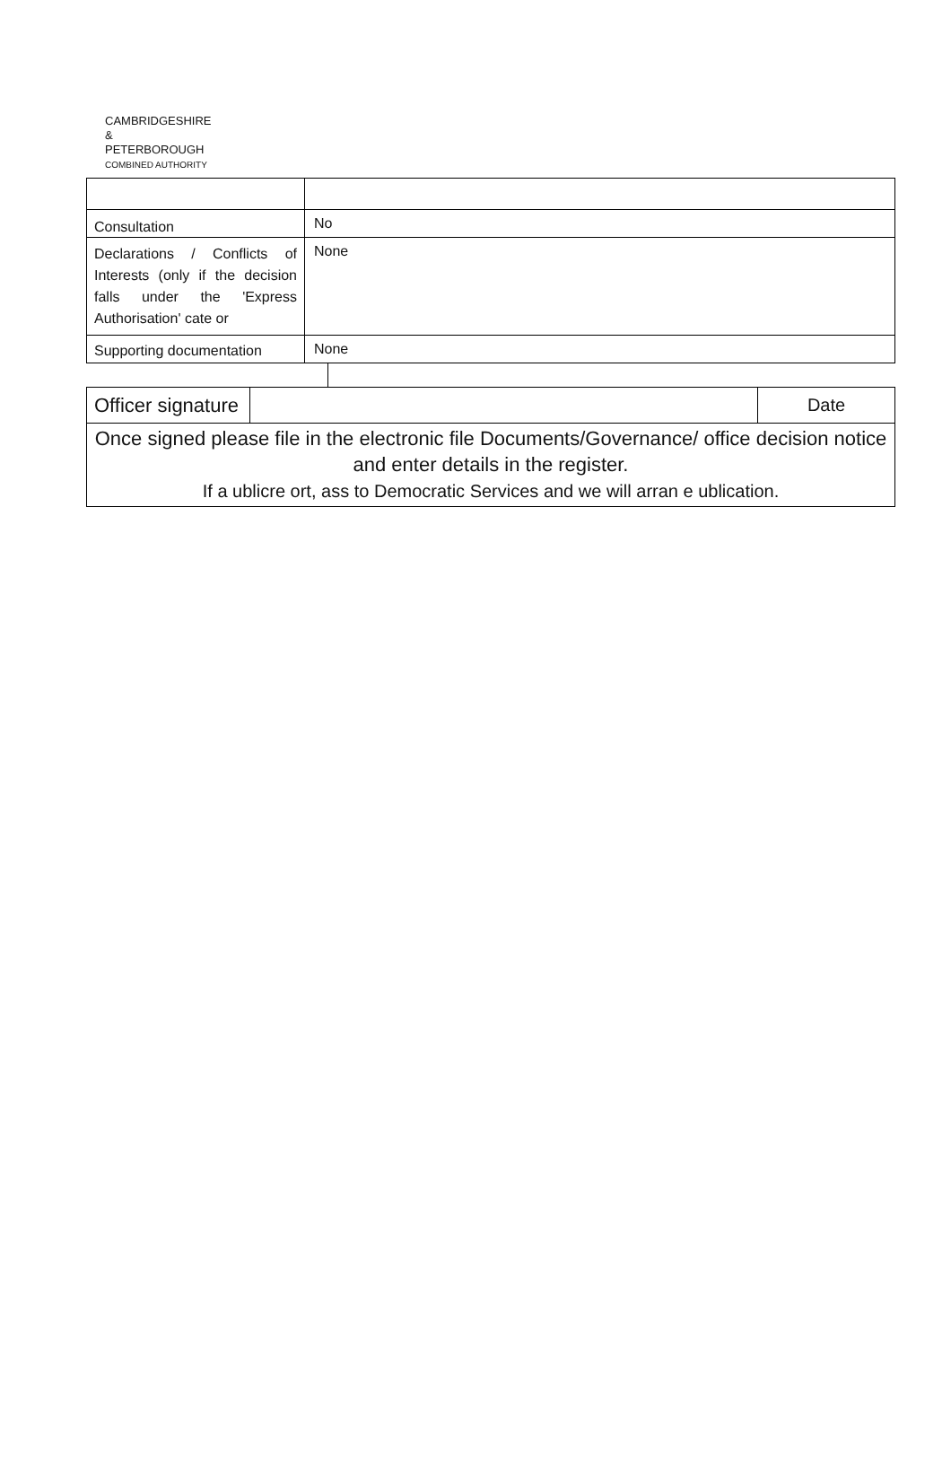CAMBRIDGESHIRE
&
PETERBOROUGH
COMBINED AUTHORITY
| Consultation | No |
| Declarations / Conflicts of Interests (only if the decision falls under the 'Express Authorisation' cate or | None |
| Supporting documentation | None |
| Officer signature | | Date |
| Once signed please file in the electronic file Documents/Governance/ office decision notice and enter details in the register. If a ublicre ort, ass to Democratic Services and we will arran e ublication. | | |